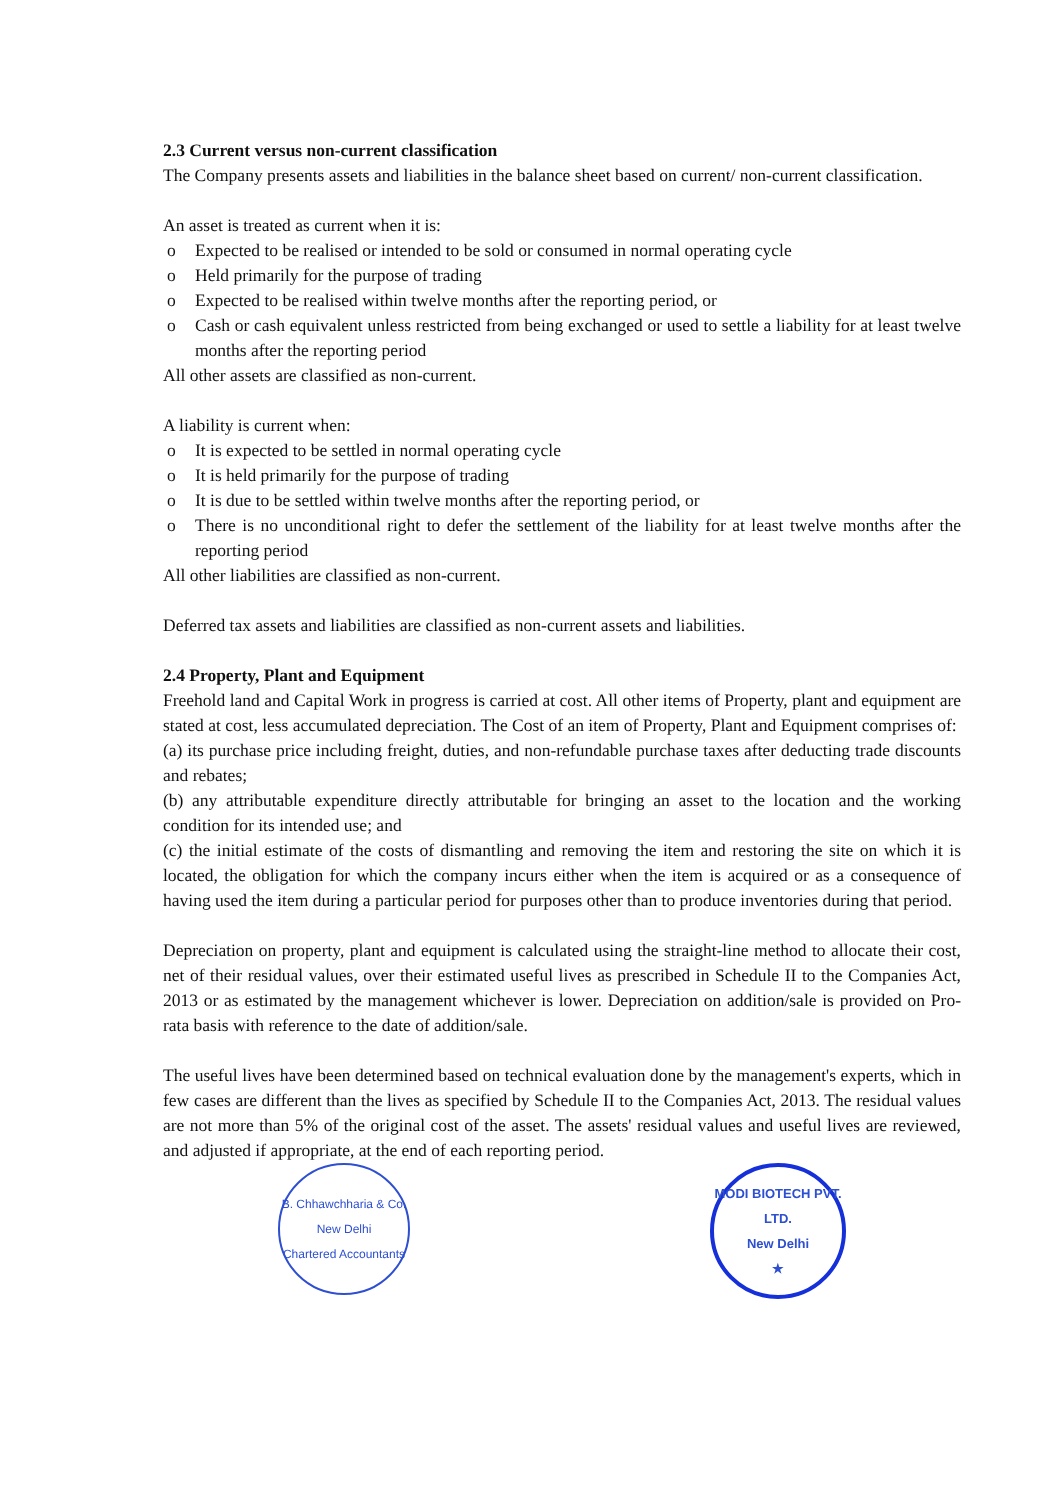2.3 Current versus non-current classification
The Company presents assets and liabilities in the balance sheet based on current/ non-current classification.
An asset is treated as current when it is:
o Expected to be realised or intended to be sold or consumed in normal operating cycle
o Held primarily for the purpose of trading
o Expected to be realised within twelve months after the reporting period, or
o Cash or cash equivalent unless restricted from being exchanged or used to settle a liability for at least twelve months after the reporting period
All other assets are classified as non-current.
A liability is current when:
o It is expected to be settled in normal operating cycle
o It is held primarily for the purpose of trading
o It is due to be settled within twelve months after the reporting period, or
o There is no unconditional right to defer the settlement of the liability for at least twelve months after the reporting period
All other liabilities are classified as non-current.
Deferred tax assets and liabilities are classified as non-current assets and liabilities.
2.4 Property, Plant and Equipment
Freehold land and Capital Work in progress is carried at cost. All other items of Property, plant and equipment are stated at cost, less accumulated depreciation. The Cost of an item of Property, Plant and Equipment comprises of:
(a) its purchase price including freight, duties, and non-refundable purchase taxes after deducting trade discounts and rebates;
(b) any attributable expenditure directly attributable for bringing an asset to the location and the working condition for its intended use; and
(c) the initial estimate of the costs of dismantling and removing the item and restoring the site on which it is located, the obligation for which the company incurs either when the item is acquired or as a consequence of having used the item during a particular period for purposes other than to produce inventories during that period.
Depreciation on property, plant and equipment is calculated using the straight-line method to allocate their cost, net of their residual values, over their estimated useful lives as prescribed in Schedule II to the Companies Act, 2013 or as estimated by the management whichever is lower. Depreciation on addition/sale is provided on Pro-rata basis with reference to the date of addition/sale.
The useful lives have been determined based on technical evaluation done by the management's experts, which in few cases are different than the lives as specified by Schedule II to the Companies Act, 2013. The residual values are not more than 5% of the original cost of the asset. The assets' residual values and useful lives are reviewed, and adjusted if appropriate, at the end of each reporting period.
B. Chhawchharia & Co.
New Delhi
Chartered Accountants
MODI BIOTECH PVT. LTD.
New Delhi
★